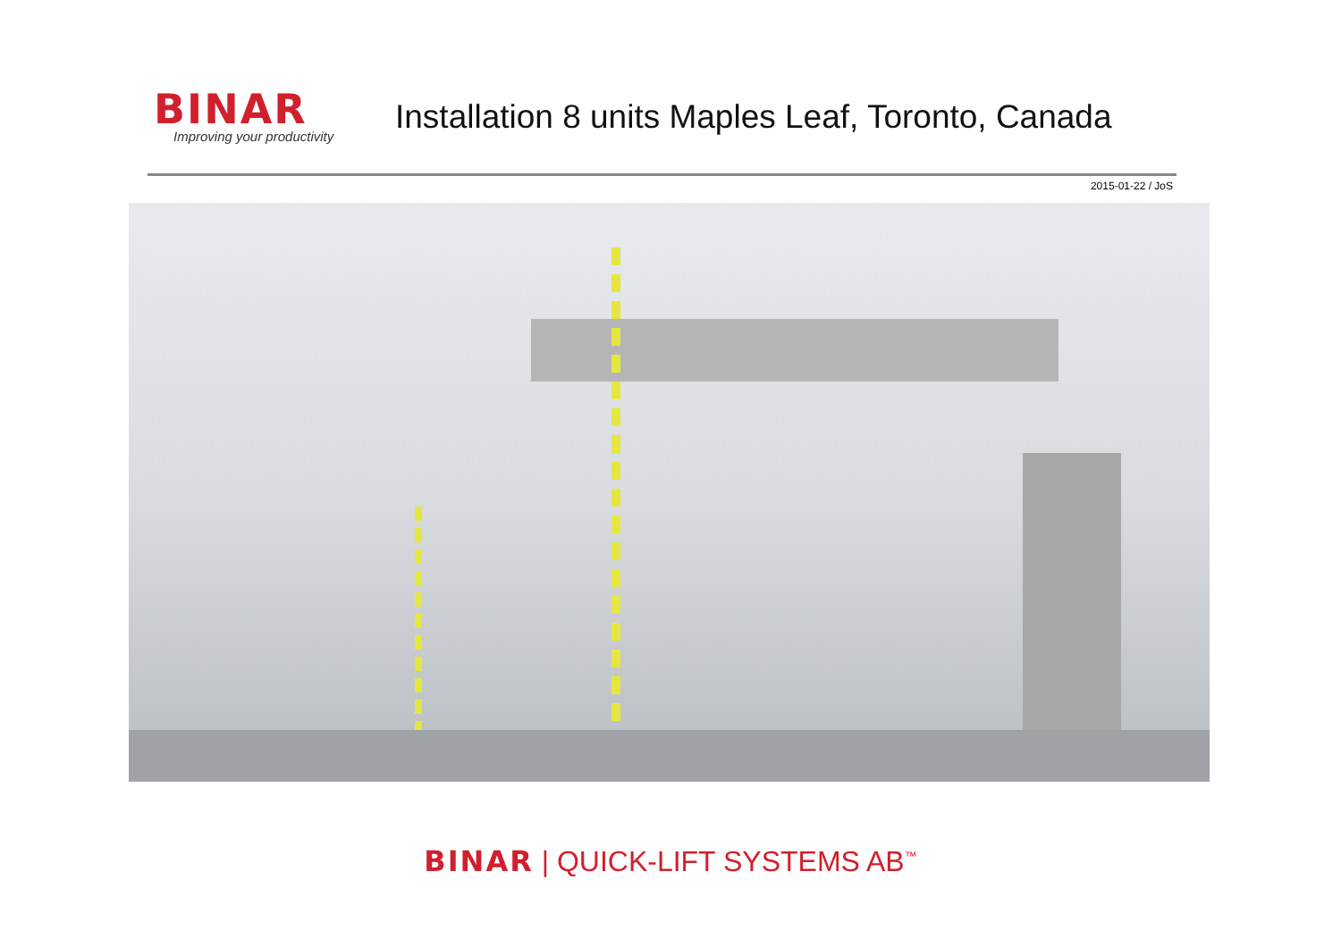BINAR
Improving your productivity
Installation 8 units Maples Leaf, Toronto, Canada
2015-01-22 / JoS
BINAR | QUICK-LIFT SYSTEMS AB<sup>™</sup>